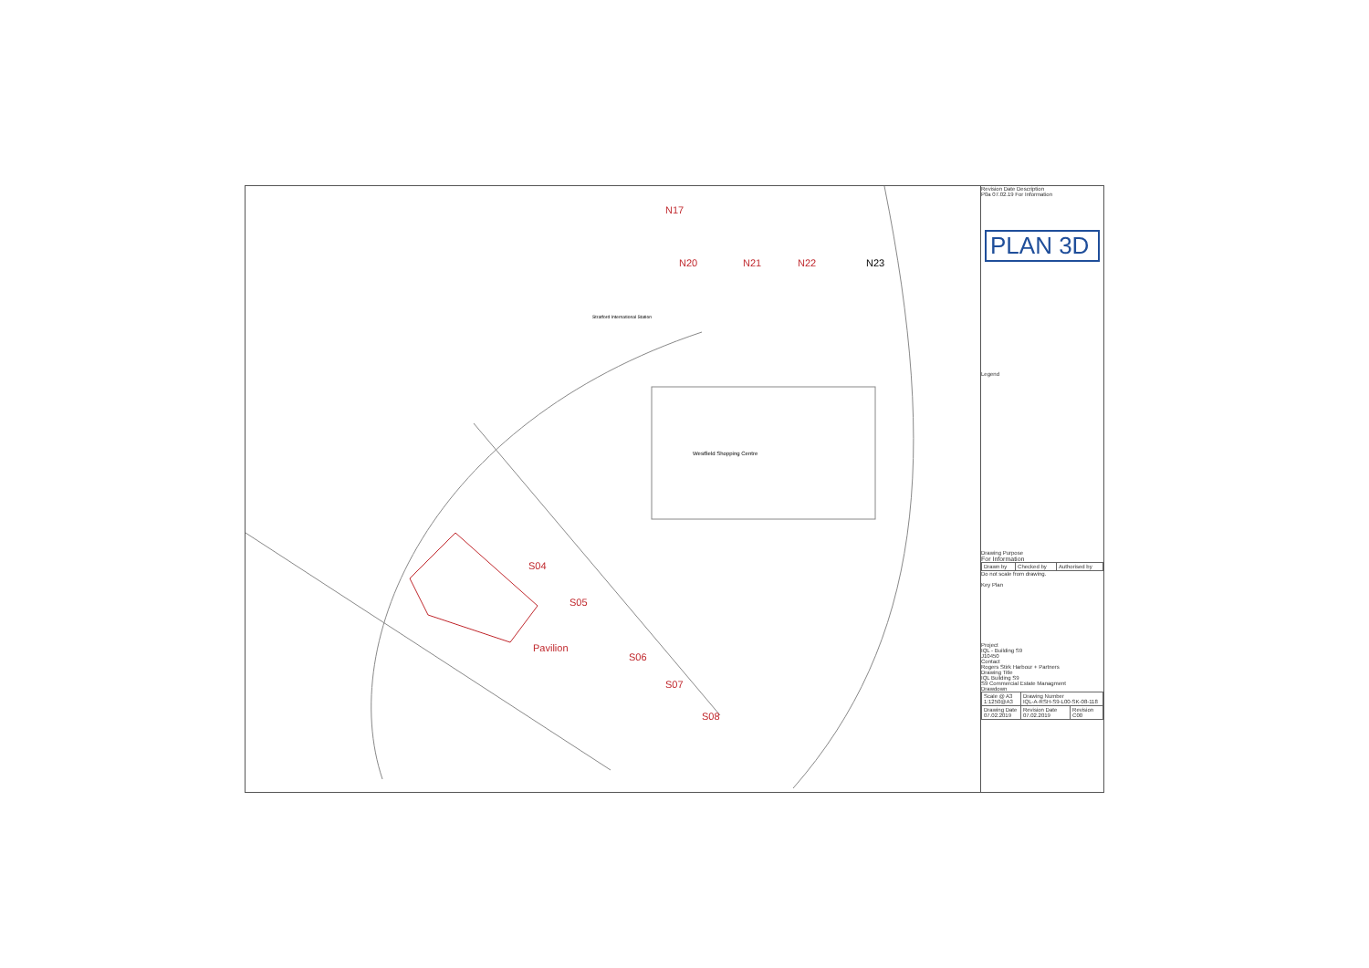N17
N20 N21 N22 N23
Stratford International Station
Westfield Shopping Centre
S04
S05
Pavilion
S06
S07
S08
Revision Date Description
P0a 07.02.19 For Information
PLAN 3D
Legend
Drawing Purpose
For Information
| Drawn by | Checked by | Authorised by |
Do not scale from drawing.
Key Plan
Project
IQL - Building S9
J10450
Contact
Rogers Stirk Harbour + Partners
Drawing Title
IQL Building S9
S9 Commercial Estate Managment
Drawdown
| Scale @ A3 1:1250@A3 | Drawing Number IQL-A-RSH-S9-L00-SK-08-118 | |
| Drawing Date 07.02.2019 | Revision Date 07.02.2019 | Revision C00 |